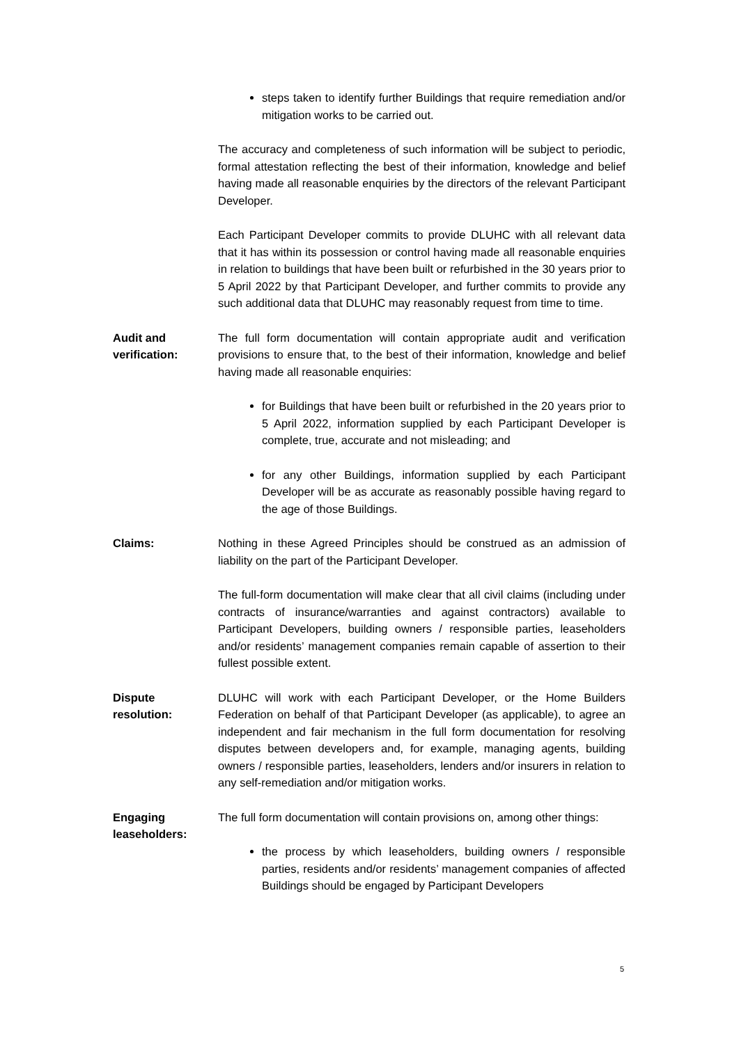steps taken to identify further Buildings that require remediation and/or mitigation works to be carried out.
The accuracy and completeness of such information will be subject to periodic, formal attestation reflecting the best of their information, knowledge and belief having made all reasonable enquiries by the directors of the relevant Participant Developer.
Each Participant Developer commits to provide DLUHC with all relevant data that it has within its possession or control having made all reasonable enquiries in relation to buildings that have been built or refurbished in the 30 years prior to 5 April 2022 by that Participant Developer, and further commits to provide any such additional data that DLUHC may reasonably request from time to time.
Audit and
verification:
The full form documentation will contain appropriate audit and verification provisions to ensure that, to the best of their information, knowledge and belief having made all reasonable enquiries:
for Buildings that have been built or refurbished in the 20 years prior to 5 April 2022, information supplied by each Participant Developer is complete, true, accurate and not misleading; and
for any other Buildings, information supplied by each Participant Developer will be as accurate as reasonably possible having regard to the age of those Buildings.
Claims: Nothing in these Agreed Principles should be construed as an admission of liability on the part of the Participant Developer.
The full-form documentation will make clear that all civil claims (including under contracts of insurance/warranties and against contractors) available to Participant Developers, building owners / responsible parties, leaseholders and/or residents’ management companies remain capable of assertion to their fullest possible extent.
Dispute
resolution:
DLUHC will work with each Participant Developer, or the Home Builders Federation on behalf of that Participant Developer (as applicable), to agree an independent and fair mechanism in the full form documentation for resolving disputes between developers and, for example, managing agents, building owners / responsible parties, leaseholders, lenders and/or insurers in relation to any self-remediation and/or mitigation works.
Engaging
leaseholders:
The full form documentation will contain provisions on, among other things:
the process by which leaseholders, building owners / responsible parties, residents and/or residents’ management companies of affected Buildings should be engaged by Participant Developers
5